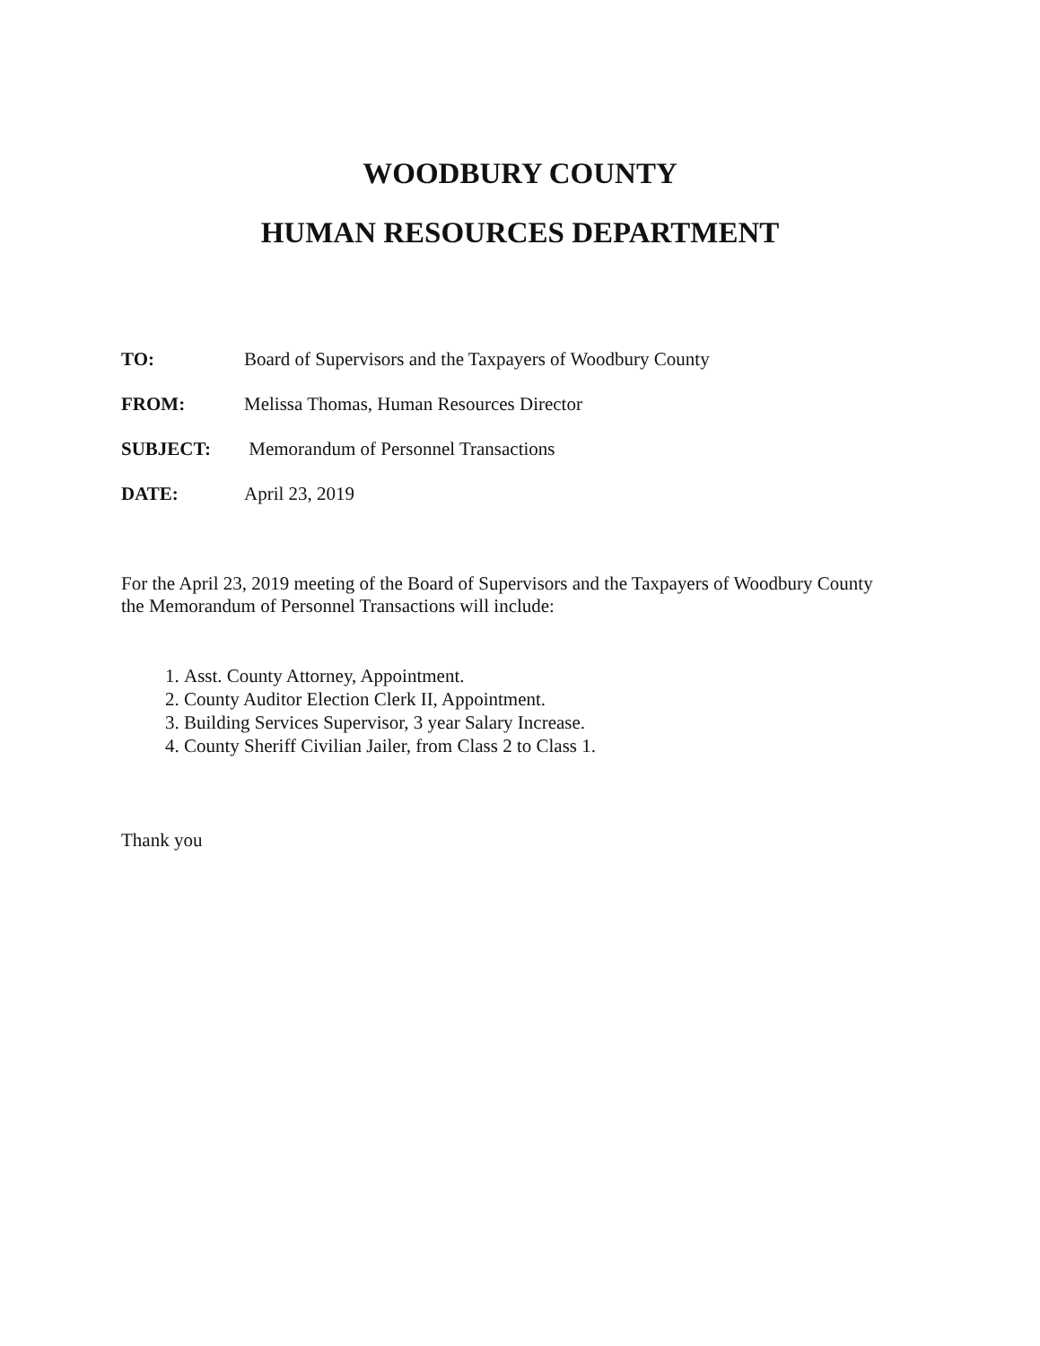WOODBURY COUNTY
HUMAN RESOURCES DEPARTMENT
TO: Board of Supervisors and the Taxpayers of Woodbury County
FROM: Melissa Thomas, Human Resources Director
SUBJECT: Memorandum of Personnel Transactions
DATE: April 23, 2019
For the April 23, 2019 meeting of the Board of Supervisors and the Taxpayers of Woodbury County the Memorandum of Personnel Transactions will include:
1. Asst. County Attorney, Appointment.
2. County Auditor Election Clerk II, Appointment.
3. Building Services Supervisor, 3 year Salary Increase.
4. County Sheriff Civilian Jailer, from Class 2 to Class 1.
Thank you